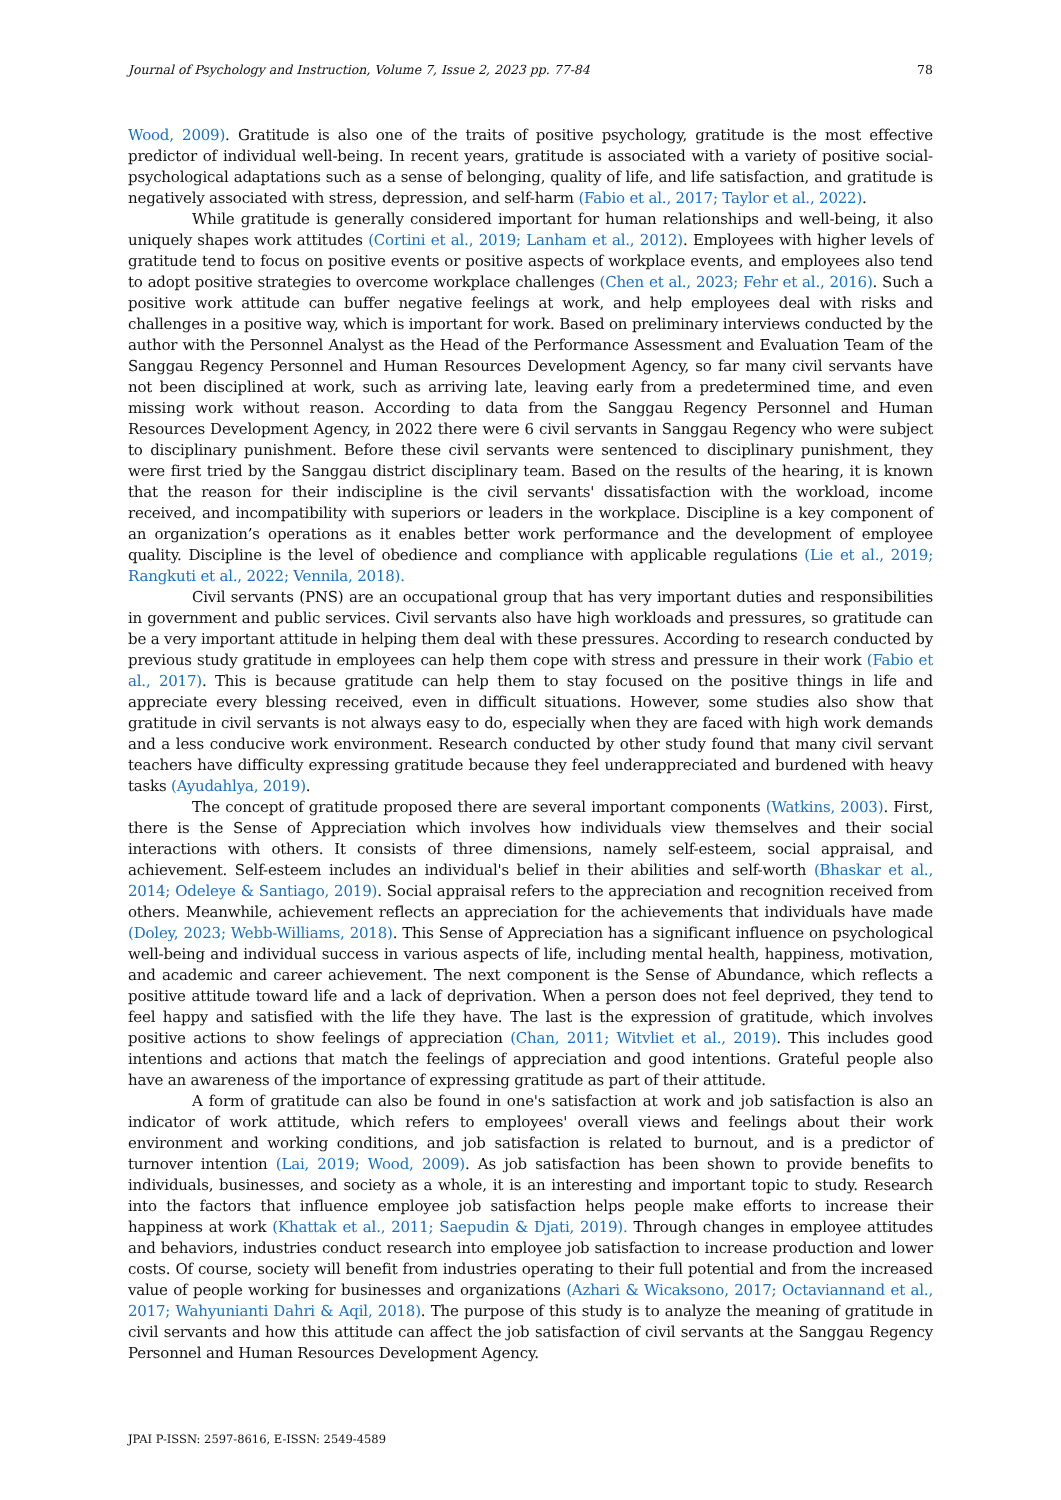Journal of Psychology and Instruction, Volume 7, Issue 2, 2023 pp. 77-84 78
Wood, 2009). Gratitude is also one of the traits of positive psychology, gratitude is the most effective predictor of individual well-being. In recent years, gratitude is associated with a variety of positive social-psychological adaptations such as a sense of belonging, quality of life, and life satisfaction, and gratitude is negatively associated with stress, depression, and self-harm (Fabio et al., 2017; Taylor et al., 2022).
While gratitude is generally considered important for human relationships and well-being, it also uniquely shapes work attitudes (Cortini et al., 2019; Lanham et al., 2012). Employees with higher levels of gratitude tend to focus on positive events or positive aspects of workplace events, and employees also tend to adopt positive strategies to overcome workplace challenges (Chen et al., 2023; Fehr et al., 2016). Such a positive work attitude can buffer negative feelings at work, and help employees deal with risks and challenges in a positive way, which is important for work. Based on preliminary interviews conducted by the author with the Personnel Analyst as the Head of the Performance Assessment and Evaluation Team of the Sanggau Regency Personnel and Human Resources Development Agency, so far many civil servants have not been disciplined at work, such as arriving late, leaving early from a predetermined time, and even missing work without reason. According to data from the Sanggau Regency Personnel and Human Resources Development Agency, in 2022 there were 6 civil servants in Sanggau Regency who were subject to disciplinary punishment. Before these civil servants were sentenced to disciplinary punishment, they were first tried by the Sanggau district disciplinary team. Based on the results of the hearing, it is known that the reason for their indiscipline is the civil servants' dissatisfaction with the workload, income received, and incompatibility with superiors or leaders in the workplace. Discipline is a key component of an organization’s operations as it enables better work performance and the development of employee quality. Discipline is the level of obedience and compliance with applicable regulations (Lie et al., 2019; Rangkuti et al., 2022; Vennila, 2018).
Civil servants (PNS) are an occupational group that has very important duties and responsibilities in government and public services. Civil servants also have high workloads and pressures, so gratitude can be a very important attitude in helping them deal with these pressures. According to research conducted by previous study gratitude in employees can help them cope with stress and pressure in their work (Fabio et al., 2017). This is because gratitude can help them to stay focused on the positive things in life and appreciate every blessing received, even in difficult situations. However, some studies also show that gratitude in civil servants is not always easy to do, especially when they are faced with high work demands and a less conducive work environment. Research conducted by other study found that many civil servant teachers have difficulty expressing gratitude because they feel underappreciated and burdened with heavy tasks (Ayudahlya, 2019).
The concept of gratitude proposed there are several important components (Watkins, 2003). First, there is the Sense of Appreciation which involves how individuals view themselves and their social interactions with others. It consists of three dimensions, namely self-esteem, social appraisal, and achievement. Self-esteem includes an individual's belief in their abilities and self-worth (Bhaskar et al., 2014; Odeleye & Santiago, 2019). Social appraisal refers to the appreciation and recognition received from others. Meanwhile, achievement reflects an appreciation for the achievements that individuals have made (Doley, 2023; Webb-Williams, 2018). This Sense of Appreciation has a significant influence on psychological well-being and individual success in various aspects of life, including mental health, happiness, motivation, and academic and career achievement. The next component is the Sense of Abundance, which reflects a positive attitude toward life and a lack of deprivation. When a person does not feel deprived, they tend to feel happy and satisfied with the life they have. The last is the expression of gratitude, which involves positive actions to show feelings of appreciation (Chan, 2011; Witvliet et al., 2019). This includes good intentions and actions that match the feelings of appreciation and good intentions. Grateful people also have an awareness of the importance of expressing gratitude as part of their attitude.
A form of gratitude can also be found in one's satisfaction at work and job satisfaction is also an indicator of work attitude, which refers to employees' overall views and feelings about their work environment and working conditions, and job satisfaction is related to burnout, and is a predictor of turnover intention (Lai, 2019; Wood, 2009). As job satisfaction has been shown to provide benefits to individuals, businesses, and society as a whole, it is an interesting and important topic to study. Research into the factors that influence employee job satisfaction helps people make efforts to increase their happiness at work (Khattak et al., 2011; Saepudin & Djati, 2019). Through changes in employee attitudes and behaviors, industries conduct research into employee job satisfaction to increase production and lower costs. Of course, society will benefit from industries operating to their full potential and from the increased value of people working for businesses and organizations (Azhari & Wicaksono, 2017; Octaviannand et al., 2017; Wahyunianti Dahri & Aqil, 2018). The purpose of this study is to analyze the meaning of gratitude in civil servants and how this attitude can affect the job satisfaction of civil servants at the Sanggau Regency Personnel and Human Resources Development Agency.
JPAI P-ISSN: 2597-8616, E-ISSN: 2549-4589